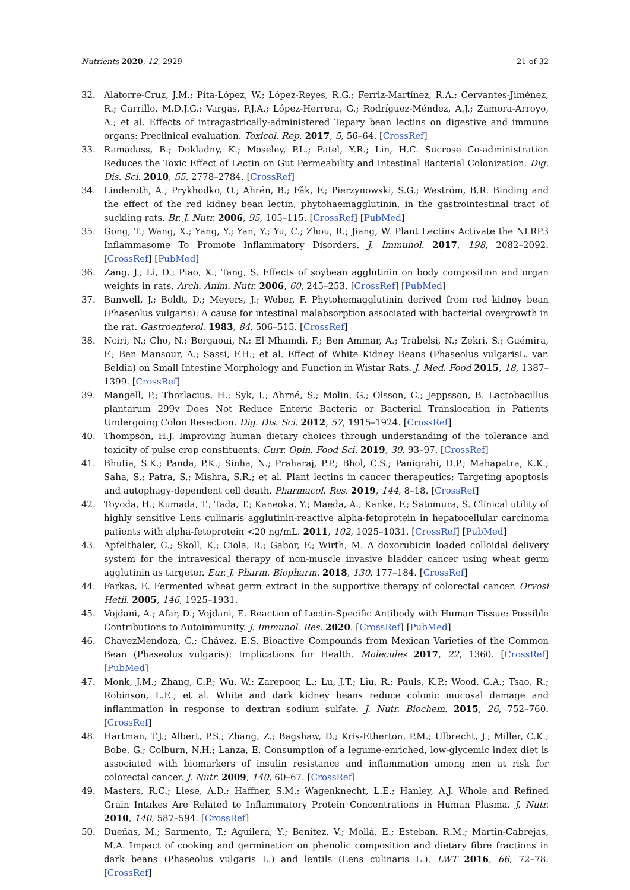Nutrients 2020, 12, 2929 21 of 32
32. Alatorre-Cruz, J.M.; Pita-López, W.; López-Reyes, R.G.; Ferriz-Martínez, R.A.; Cervantes-Jiménez, R.; Carrillo, M.D.J.G.; Vargas, P.J.A.; López-Herrera, G.; Rodríguez-Méndez, A.J.; Zamora-Arroyo, A.; et al. Effects of intragastrically-administered Tepary bean lectins on digestive and immune organs: Preclinical evaluation. Toxicol. Rep. 2017, 5, 56–64. [CrossRef]
33. Ramadass, B.; Dokladny, K.; Moseley, P.L.; Patel, Y.R.; Lin, H.C. Sucrose Co-administration Reduces the Toxic Effect of Lectin on Gut Permeability and Intestinal Bacterial Colonization. Dig. Dis. Sci. 2010, 55, 2778–2784. [CrossRef]
34. Linderoth, A.; Prykhodko, O.; Ahrén, B.; Fåk, F.; Pierzynowski, S.G.; Weström, B.R. Binding and the effect of the red kidney bean lectin, phytohaemagglutinin, in the gastrointestinal tract of suckling rats. Br. J. Nutr. 2006, 95, 105–115. [CrossRef] [PubMed]
35. Gong, T.; Wang, X.; Yang, Y.; Yan, Y.; Yu, C.; Zhou, R.; Jiang, W. Plant Lectins Activate the NLRP3 Inflammasome To Promote Inflammatory Disorders. J. Immunol. 2017, 198, 2082–2092. [CrossRef] [PubMed]
36. Zang, J.; Li, D.; Piao, X.; Tang, S. Effects of soybean agglutinin on body composition and organ weights in rats. Arch. Anim. Nutr. 2006, 60, 245–253. [CrossRef] [PubMed]
37. Banwell, J.; Boldt, D.; Meyers, J.; Weber, F. Phytohemagglutinin derived from red kidney bean (Phaseolus vulgaris): A cause for intestinal malabsorption associated with bacterial overgrowth in the rat. Gastroenterol. 1983, 84, 506–515. [CrossRef]
38. Nciri, N.; Cho, N.; Bergaoui, N.; El Mhamdi, F.; Ben Ammar, A.; Trabelsi, N.; Zekri, S.; Guémira, F.; Ben Mansour, A.; Sassi, F.H.; et al. Effect of White Kidney Beans (Phaseolus vulgarisL. var. Beldia) on Small Intestine Morphology and Function in Wistar Rats. J. Med. Food 2015, 18, 1387–1399. [CrossRef]
39. Mangell, P.; Thorlacius, H.; Syk, I.; Ahrné, S.; Molin, G.; Olsson, C.; Jeppsson, B. Lactobacillus plantarum 299v Does Not Reduce Enteric Bacteria or Bacterial Translocation in Patients Undergoing Colon Resection. Dig. Dis. Sci. 2012, 57, 1915–1924. [CrossRef]
40. Thompson, H.J. Improving human dietary choices through understanding of the tolerance and toxicity of pulse crop constituents. Curr. Opin. Food Sci. 2019, 30, 93–97. [CrossRef]
41. Bhutia, S.K.; Panda, P.K.; Sinha, N.; Praharaj, P.P.; Bhol, C.S.; Panigrahi, D.P.; Mahapatra, K.K.; Saha, S.; Patra, S.; Mishra, S.R.; et al. Plant lectins in cancer therapeutics: Targeting apoptosis and autophagy-dependent cell death. Pharmacol. Res. 2019, 144, 8–18. [CrossRef]
42. Toyoda, H.; Kumada, T.; Tada, T.; Kaneoka, Y.; Maeda, A.; Kanke, F.; Satomura, S. Clinical utility of highly sensitive Lens culinaris agglutinin-reactive alpha-fetoprotein in hepatocellular carcinoma patients with alpha-fetoprotein <20 ng/mL. 2011, 102, 1025–1031. [CrossRef] [PubMed]
43. Apfelthaler, C.; Skoll, K.; Ciola, R.; Gabor, F.; Wirth, M. A doxorubicin loaded colloidal delivery system for the intravesical therapy of non-muscle invasive bladder cancer using wheat germ agglutinin as targeter. Eur. J. Pharm. Biopharm. 2018, 130, 177–184. [CrossRef]
44. Farkas, E. Fermented wheat germ extract in the supportive therapy of colorectal cancer. Orvosi Hetil. 2005, 146, 1925–1931.
45. Vojdani, A.; Afar, D.; Vojdani, E. Reaction of Lectin-Specific Antibody with Human Tissue: Possible Contributions to Autoimmunity. J. Immunol. Res. 2020. [CrossRef] [PubMed]
46. ChavezMendoza, C.; Chávez, E.S. Bioactive Compounds from Mexican Varieties of the Common Bean (Phaseolus vulgaris): Implications for Health. Molecules 2017, 22, 1360. [CrossRef] [PubMed]
47. Monk, J.M.; Zhang, C.P.; Wu, W.; Zarepoor, L.; Lu, J.T.; Liu, R.; Pauls, K.P.; Wood, G.A.; Tsao, R.; Robinson, L.E.; et al. White and dark kidney beans reduce colonic mucosal damage and inflammation in response to dextran sodium sulfate. J. Nutr. Biochem. 2015, 26, 752–760. [CrossRef]
48. Hartman, T.J.; Albert, P.S.; Zhang, Z.; Bagshaw, D.; Kris-Etherton, P.M.; Ulbrecht, J.; Miller, C.K.; Bobe, G.; Colburn, N.H.; Lanza, E. Consumption of a legume-enriched, low-glycemic index diet is associated with biomarkers of insulin resistance and inflammation among men at risk for colorectal cancer. J. Nutr. 2009, 140, 60–67. [CrossRef]
49. Masters, R.C.; Liese, A.D.; Haffner, S.M.; Wagenknecht, L.E.; Hanley, A.J. Whole and Refined Grain Intakes Are Related to Inflammatory Protein Concentrations in Human Plasma. J. Nutr. 2010, 140, 587–594. [CrossRef]
50. Dueñas, M.; Sarmento, T.; Aguilera, Y.; Benitez, V.; Mollá, E.; Esteban, R.M.; Martin-Cabrejas, M.A. Impact of cooking and germination on phenolic composition and dietary fibre fractions in dark beans (Phaseolus vulgaris L.) and lentils (Lens culinaris L.). LWT 2016, 66, 72–78. [CrossRef]